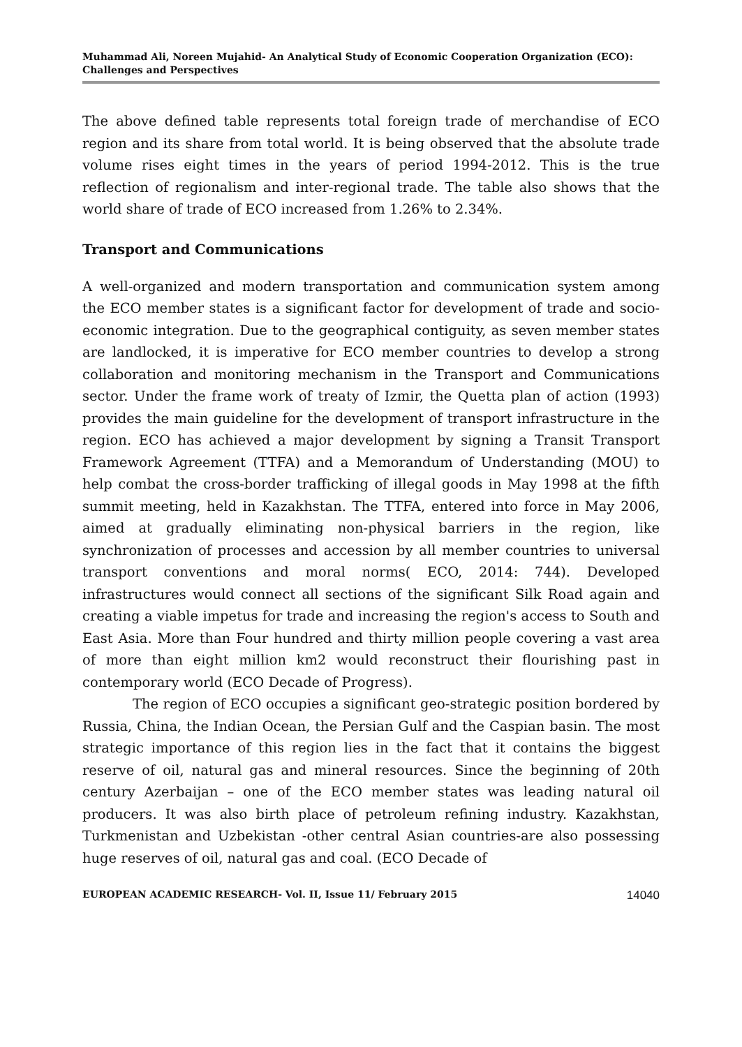Muhammad Ali, Noreen Mujahid- An Analytical Study of Economic Cooperation Organization (ECO): Challenges and Perspectives
The above defined table represents total foreign trade of merchandise of ECO region and its share from total world. It is being observed that the absolute trade volume rises eight times in the years of period 1994-2012. This is the true reflection of regionalism and inter-regional trade. The table also shows that the world share of trade of ECO increased from 1.26% to 2.34%.
Transport and Communications
A well-organized and modern transportation and communication system among the ECO member states is a significant factor for development of trade and socio-economic integration. Due to the geographical contiguity, as seven member states are landlocked, it is imperative for ECO member countries to develop a strong collaboration and monitoring mechanism in the Transport and Communications sector. Under the frame work of treaty of Izmir, the Quetta plan of action (1993) provides the main guideline for the development of transport infrastructure in the region. ECO has achieved a major development by signing a Transit Transport Framework Agreement (TTFA) and a Memorandum of Understanding (MOU) to help combat the cross-border trafficking of illegal goods in May 1998 at the fifth summit meeting, held in Kazakhstan. The TTFA, entered into force in May 2006, aimed at gradually eliminating non-physical barriers in the region, like synchronization of processes and accession by all member countries to universal transport conventions and moral norms( ECO, 2014: 744). Developed infrastructures would connect all sections of the significant Silk Road again and creating a viable impetus for trade and increasing the region's access to South and East Asia. More than Four hundred and thirty million people covering a vast area of more than eight million km2 would reconstruct their flourishing past in contemporary world (ECO Decade of Progress).
The region of ECO occupies a significant geo-strategic position bordered by Russia, China, the Indian Ocean, the Persian Gulf and the Caspian basin. The most strategic importance of this region lies in the fact that it contains the biggest reserve of oil, natural gas and mineral resources. Since the beginning of 20th century Azerbaijan – one of the ECO member states was leading natural oil producers. It was also birth place of petroleum refining industry. Kazakhstan, Turkmenistan and Uzbekistan -other central Asian countries-are also possessing huge reserves of oil, natural gas and coal. (ECO Decade of
EUROPEAN ACADEMIC RESEARCH- Vol. II, Issue 11/ February 2015 14040